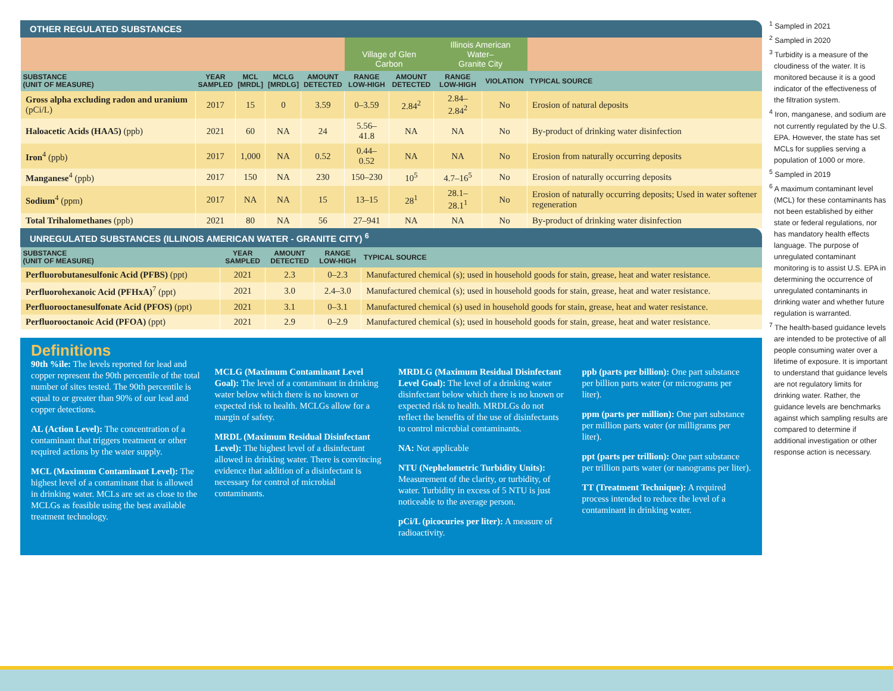OTHER REGULATED SUBSTANCES
| | | | | | Village of Glen Carbon | | Illinois American Water– Granite City | | |
| SUBSTANCE (UNIT OF MEASURE) | YEAR SAMPLED | MCL [MRDL] | MCLG [MRDLG] | AMOUNT DETECTED | RANGE LOW-HIGH | AMOUNT DETECTED | RANGE LOW-HIGH | VIOLATION | TYPICAL SOURCE |
| Gross alpha excluding radon and uranium (pCi/L) | 2017 | 15 | 0 | 3.59 | 0–3.59 | 2.84<sup>2</sup> | 2.84–2.84<sup>2</sup> | No | Erosion of natural deposits |
| Haloacetic Acids (HAA5) (ppb) | 2021 | 60 | NA | 24 | 5.56–41.8 | NA | NA | No | By-product of drinking water disinfection |
| Iron<sup>4</sup> (ppb) | 2017 | 1,000 | NA | 0.52 | 0.44–0.52 | NA | NA | No | Erosion from naturally occurring deposits |
| Manganese<sup>4</sup> (ppb) | 2017 | 150 | NA | 230 | 150–230 | 10<sup>5</sup> | 4.7–16<sup>5</sup> | No | Erosion of naturally occurring deposits |
| Sodium<sup>4</sup> (ppm) | 2017 | NA | NA | 15 | 13–15 | 28<sup>1</sup> | 28.1–28.1<sup>1</sup> | No | Erosion of naturally occurring deposits; Used in water softener regeneration |
| Total Trihalomethanes (ppb) | 2021 | 80 | NA | 56 | 27–941 | NA | NA | No | By-product of drinking water disinfection |
UNREGULATED SUBSTANCES (ILLINOIS AMERICAN WATER - GRANITE CITY) <sup>6</sup>
| SUBSTANCE (UNIT OF MEASURE) | YEAR SAMPLED | AMOUNT DETECTED | RANGE LOW-HIGH | TYPICAL SOURCE |
| --- | --- | --- | --- | --- |
| Perfluorobutanesulfonic Acid (PFBS) (ppt) | 2021 | 2.3 | 0–2.3 | Manufactured chemical (s); used in household goods for stain, grease, heat and water resistance. |
| Perfluorohexanoic Acid (PFHxA)<sup>7</sup> (ppt) | 2021 | 3.0 | 2.4–3.0 | Manufactured chemical (s); used in household goods for stain, grease, heat and water resistance. |
| Perfluorooctanesulfonate Acid (PFOS) (ppt) | 2021 | 3.1 | 0–3.1 | Manufactured chemical (s) used in household goods for stain, grease, heat and water resistance. |
| Perfluorooctanoic Acid (PFOA) (ppt) | 2021 | 2.9 | 0–2.9 | Manufactured chemical (s); used in household goods for stain, grease, heat and water resistance. |
Definitions
90th %ile: The levels reported for lead and copper represent the 90th percentile of the total number of sites tested. The 90th percentile is equal to or greater than 90% of our lead and copper detections.
AL (Action Level): The concentration of a contaminant that triggers treatment or other required actions by the water supply.
MCL (Maximum Contaminant Level): The highest level of a contaminant that is allowed in drinking water. MCLs are set as close to the MCLGs as feasible using the best available treatment technology.
MCLG (Maximum Contaminant Level Goal): The level of a contaminant in drinking water below which there is no known or expected risk to health. MCLGs allow for a margin of safety.
MRDL (Maximum Residual Disinfectant Level): The highest level of a disinfectant allowed in drinking water. There is convincing evidence that addition of a disinfectant is necessary for control of microbial contaminants.
MRDLG (Maximum Residual Disinfectant Level Goal): The level of a drinking water disinfectant below which there is no known or expected risk to health. MRDLGs do not reflect the benefits of the use of disinfectants to control microbial contaminants.
NA: Not applicable
NTU (Nephelometric Turbidity Units): Measurement of the clarity, or turbidity, of water. Turbidity in excess of 5 NTU is just noticeable to the average person.
pCi/L (picocuries per liter): A measure of radioactivity.
ppb (parts per billion): One part substance per billion parts water (or micrograms per liter).
ppm (parts per million): One part substance per million parts water (or milligrams per liter).
ppt (parts per trillion): One part substance per trillion parts water (or nanograms per liter).
TT (Treatment Technique): A required process intended to reduce the level of a contaminant in drinking water.
<sup>1</sup> Sampled in 2021
<sup>2</sup> Sampled in 2020
<sup>3</sup> Turbidity is a measure of the cloudiness of the water. It is monitored because it is a good indicator of the effectiveness of the filtration system.
<sup>4</sup> Iron, manganese, and sodium are not currently regulated by the U.S. EPA. However, the state has set MCLs for supplies serving a population of 1000 or more.
<sup>5</sup> Sampled in 2019
<sup>6</sup> A maximum contaminant level (MCL) for these contaminants has not been established by either state or federal regulations, nor has mandatory health effects language. The purpose of unregulated contaminant monitoring is to assist U.S. EPA in determining the occurrence of unregulated contaminants in drinking water and whether future regulation is warranted.
<sup>7</sup> The health-based guidance levels are intended to be protective of all people consuming water over a lifetime of exposure. It is important to understand that guidance levels are not regulatory limits for drinking water. Rather, the guidance levels are benchmarks against which sampling results are compared to determine if additional investigation or other response action is necessary.